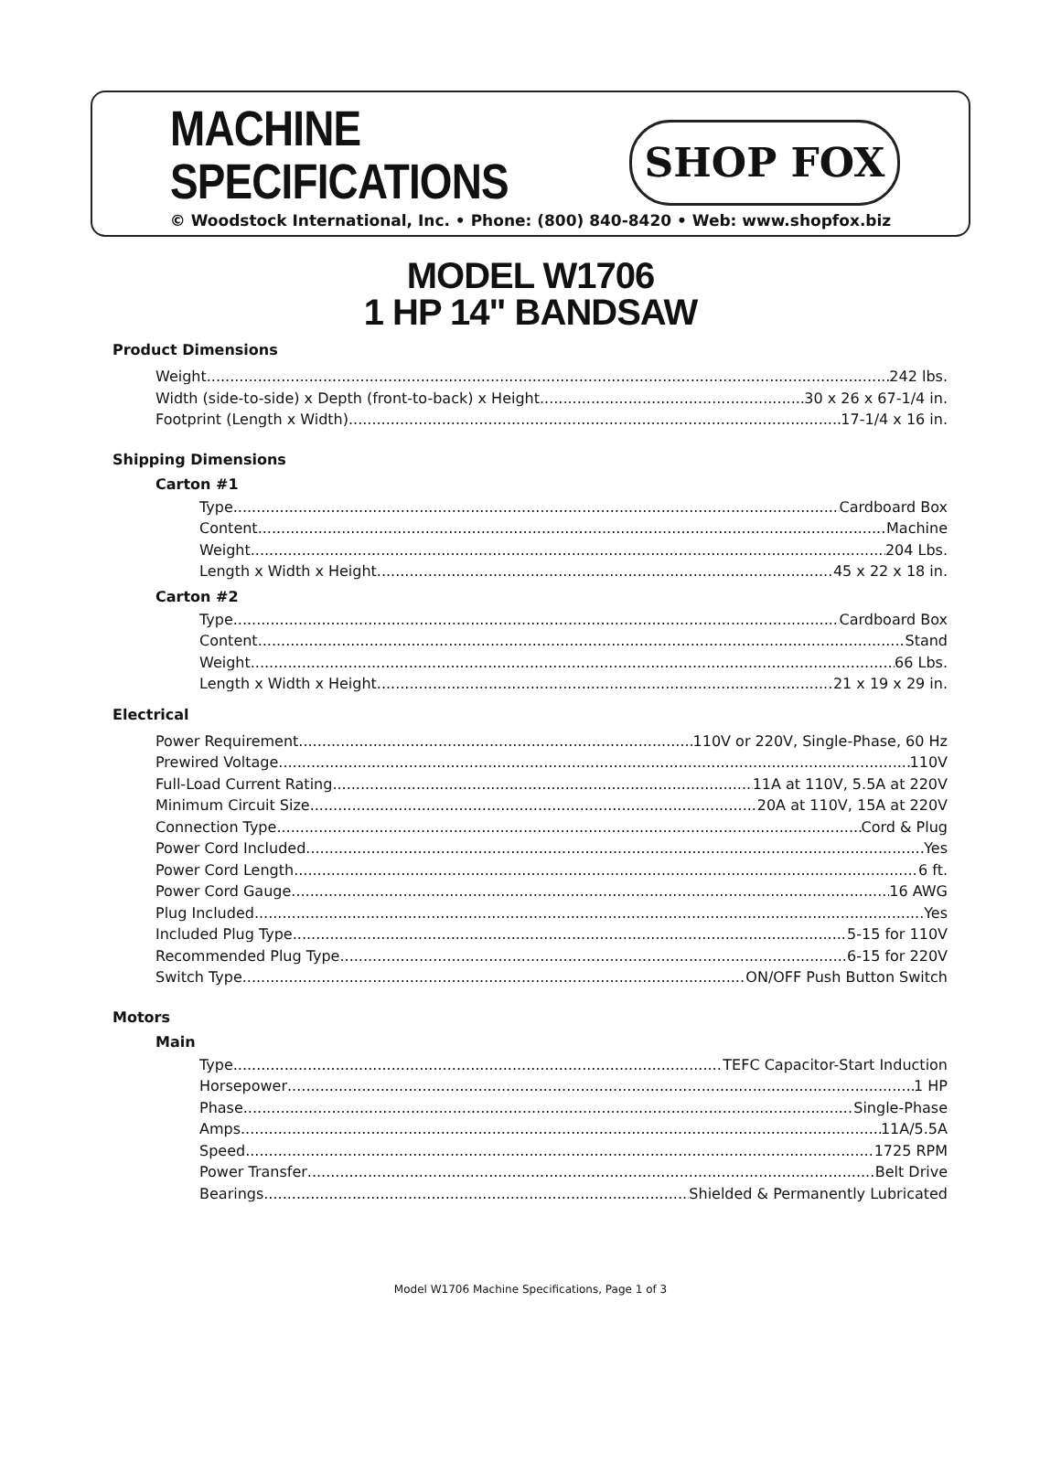MACHINE
SPECIFICATIONS
SHOP FOX
© Woodstock International, Inc. • Phone: (800) 840-8420 • Web: www.shopfox.biz
MODEL W1706
1 HP 14" BANDSAW
Product Dimensions
Weight 242 lbs.
Width (side-to-side) x Depth (front-to-back) x Height 30 x 26 x 67-1/4 in.
Footprint (Length x Width) 17-1/4 x 16 in.
Shipping Dimensions
Carton #1
Type Cardboard Box
Content Machine
Weight 204 Lbs.
Length x Width x Height 45 x 22 x 18 in.
Carton #2
Type Cardboard Box
Content Stand
Weight 66 Lbs.
Length x Width x Height 21 x 19 x 29 in.
Electrical
Power Requirement 110V or 220V, Single-Phase, 60 Hz
Prewired Voltage 110V
Full-Load Current Rating 11A at 110V, 5.5A at 220V
Minimum Circuit Size 20A at 110V, 15A at 220V
Connection Type Cord & Plug
Power Cord Included Yes
Power Cord Length 6 ft.
Power Cord Gauge 16 AWG
Plug Included Yes
Included Plug Type 5-15 for 110V
Recommended Plug Type 6-15 for 220V
Switch Type ON/OFF Push Button Switch
Motors
Main
Type TEFC Capacitor-Start Induction
Horsepower 1 HP
Phase Single-Phase
Amps 11A/5.5A
Speed 1725 RPM
Power Transfer Belt Drive
Bearings Shielded & Permanently Lubricated
Model W1706 Machine Specifications, Page 1 of 3